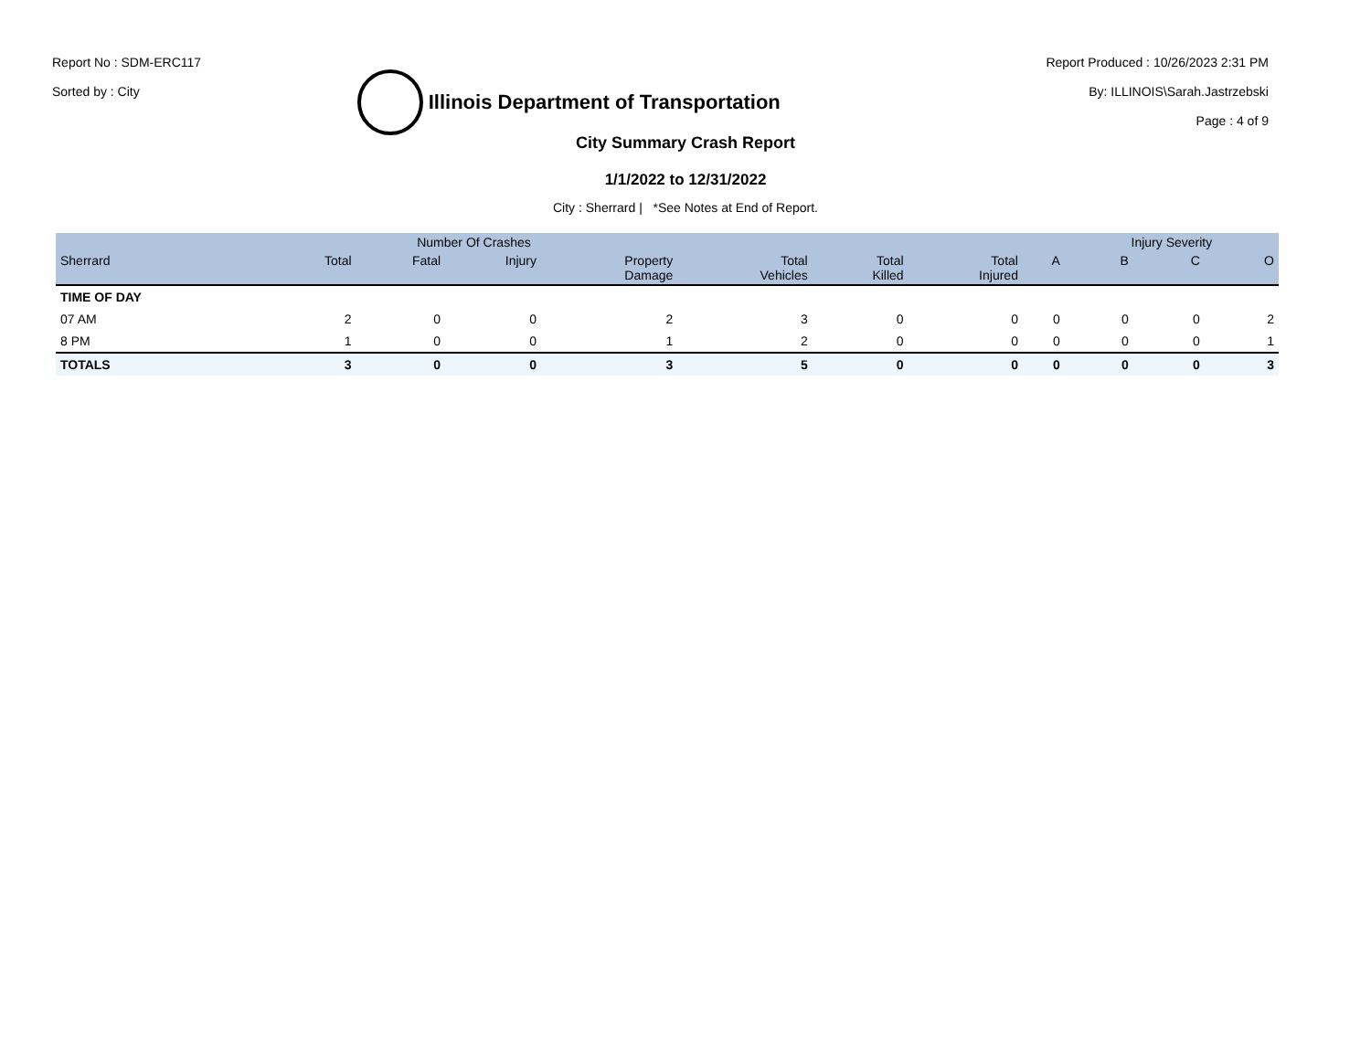Report No : SDM-ERC117
Sorted by : City
Illinois Department of Transportation
Report Produced : 10/26/2023 2:31 PM
By: ILLINOIS\Sarah.Jastrzebski
Page : 4 of 9
City Summary Crash Report
1/1/2022 to 12/31/2022
City : Sherrard | *See Notes at End of Report.
| | Number Of Crashes | | | | | | | | Injury Severity | | |
| --- | --- | --- | --- | --- | --- | --- | --- | --- | --- | --- | --- |
| Sherrard | Total | Fatal | Injury | Property Damage | Total Vehicles | Total Killed | Total Injured | A | B | C | O |
| TIME OF DAY | | | | | | | | | | | |
| 07 AM | 2 | 0 | 0 | 2 | 3 | 0 | 0 | 0 | 0 | 0 | 2 |
| 8 PM | 1 | 0 | 0 | 1 | 2 | 0 | 0 | 0 | 0 | 0 | 1 |
| TOTALS | 3 | 0 | 0 | 3 | 5 | 0 | 0 | 0 | 0 | 0 | 3 |